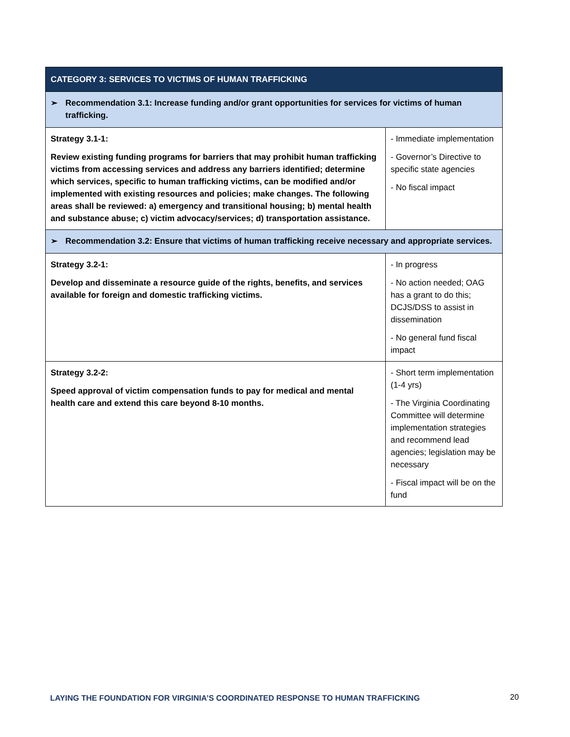| CATEGORY 3: SERVICES TO VICTIMS OF HUMAN TRAFFICKING | |
| --- | --- |
| ➢ Recommendation 3.1: Increase funding and/or grant opportunities for services for victims of human trafficking. | |
| Strategy 3.1-1: Review existing funding programs for barriers that may prohibit human trafficking victims from accessing services and address any barriers identified; determine which services, specific to human trafficking victims, can be modified and/or implemented with existing resources and policies; make changes. The following areas shall be reviewed: a) emergency and transitional housing; b) mental health and substance abuse; c) victim advocacy/services; d) transportation assistance. | - Immediate implementation - Governor’s Directive to specific state agencies - No fiscal impact |
| ➢ Recommendation 3.2: Ensure that victims of human trafficking receive necessary and appropriate services. | |
| Strategy 3.2-1: Develop and disseminate a resource guide of the rights, benefits, and services available for foreign and domestic trafficking victims. | - In progress - No action needed; OAG has a grant to do this; DCJS/DSS to assist in dissemination - No general fund fiscal impact |
| Strategy 3.2-2: Speed approval of victim compensation funds to pay for medical and mental health care and extend this care beyond 8-10 months. | - Short term implementation (1-4 yrs) - The Virginia Coordinating Committee will determine implementation strategies and recommend lead agencies; legislation may be necessary - Fiscal impact will be on the fund |
LAYING THE FOUNDATION FOR VIRGINIA’S COORDINATED RESPONSE TO HUMAN TRAFFICKING
20